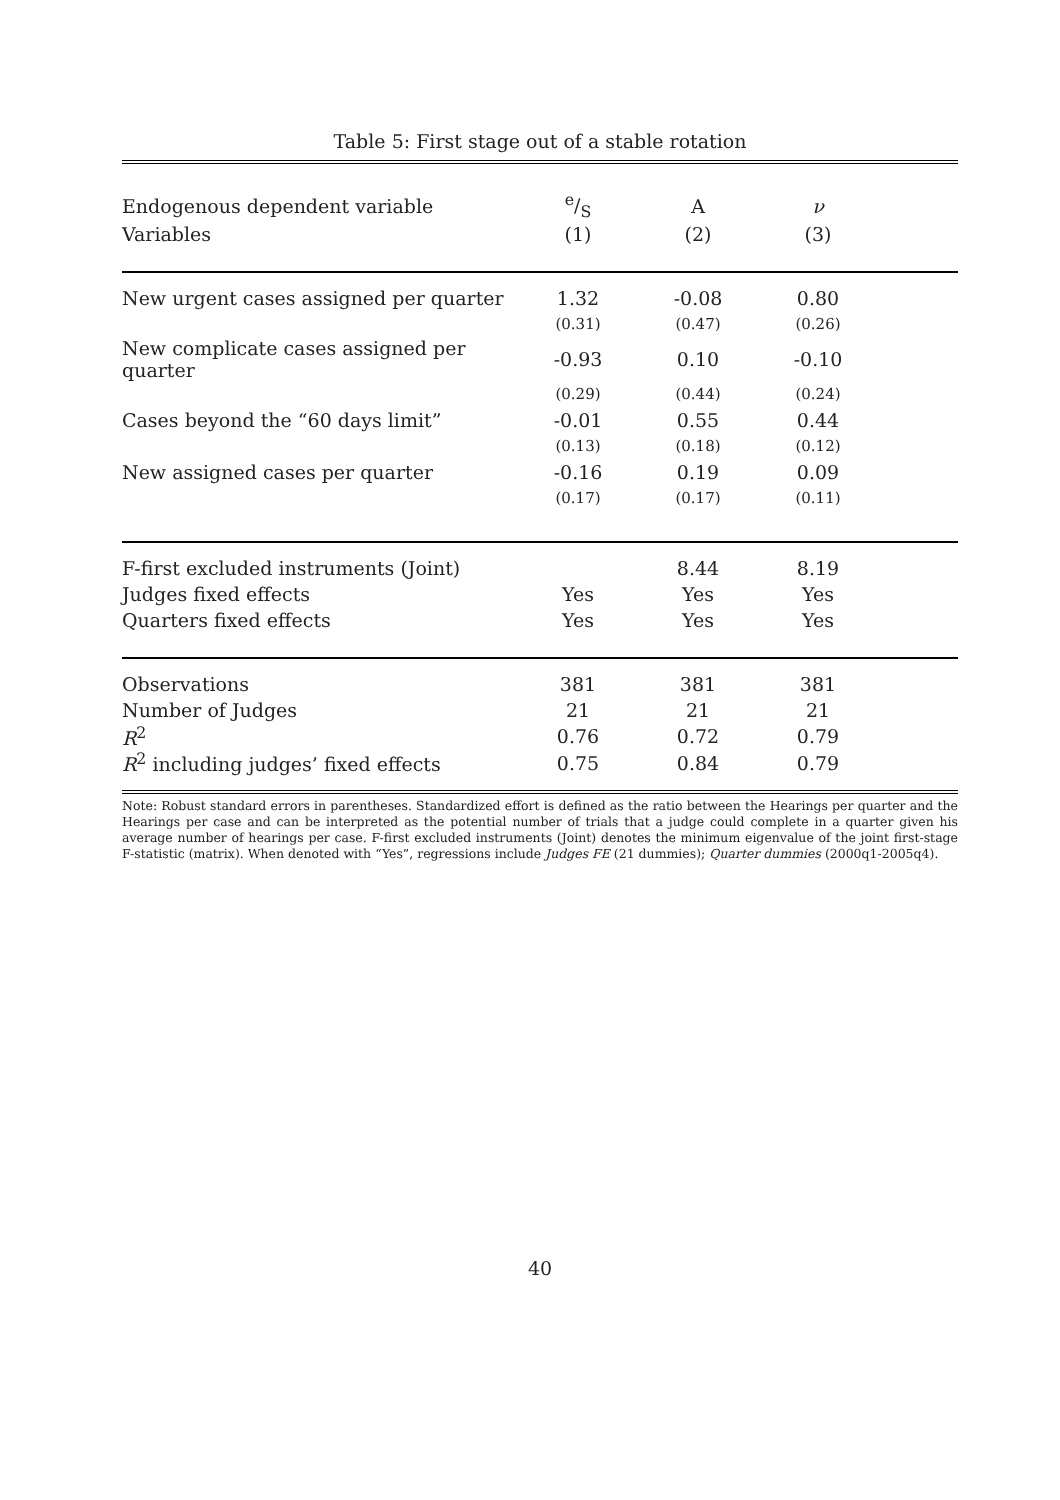Table 5: First stage out of a stable rotation
| Endogenous dependent variable | e/S | A | ν | |
| --- | --- | --- | --- | --- |
| Variables | (1) | (2) | (3) | |
| New urgent cases assigned per quarter | 1.32 | -0.08 | 0.80 | |
| | (0.31) | (0.47) | (0.26) | |
| New complicate cases assigned per quarter | -0.93 | 0.10 | -0.10 | |
| | (0.29) | (0.44) | (0.24) | |
| Cases beyond the “60 days limit” | -0.01 | 0.55 | 0.44 | |
| | (0.13) | (0.18) | (0.12) | |
| New assigned cases per quarter | -0.16 | 0.19 | 0.09 | |
| | (0.17) | (0.17) | (0.11) | |
| F-first excluded instruments (Joint) | | 8.44 | 8.19 | |
| Judges fixed effects | Yes | Yes | Yes | |
| Quarters fixed effects | Yes | Yes | Yes | |
| Observations | 381 | 381 | 381 | |
| Number of Judges | 21 | 21 | 21 | |
| R<sup>2</sup> | 0.76 | 0.72 | 0.79 | |
| R<sup>2</sup> including judges’ fixed effects | 0.75 | 0.84 | 0.79 | |
Note: Robust standard errors in parentheses. Standardized effort is defined as the ratio between the Hearings per quarter and the Hearings per case and can be interpreted as the potential number of trials that a judge could complete in a quarter given his average number of hearings per case. F-first excluded instruments (Joint) denotes the minimum eigenvalue of the joint first-stage F-statistic (matrix). When denoted with “Yes”, regressions include Judges FE (21 dummies); Quarter dummies (2000q1-2005q4).
40